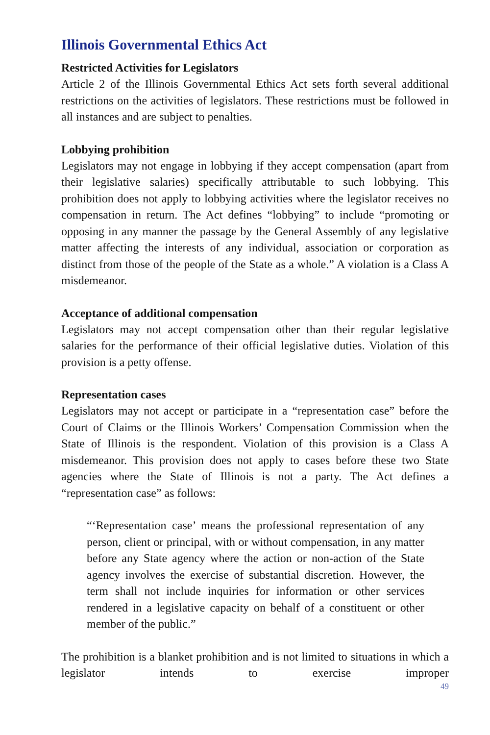Illinois Governmental Ethics Act
Restricted Activities for Legislators
Article 2 of the Illinois Governmental Ethics Act sets forth several additional restrictions on the activities of legislators. These restrictions must be followed in all instances and are subject to penalties.
Lobbying prohibition
Legislators may not engage in lobbying if they accept compensation (apart from their legislative salaries) specifically attributable to such lobbying. This prohibition does not apply to lobbying activities where the legislator receives no compensation in return. The Act defines “lobbying” to include “promoting or opposing in any manner the passage by the General Assembly of any legislative matter affecting the interests of any individual, association or corporation as distinct from those of the people of the State as a whole.” A violation is a Class A misdemeanor.
Acceptance of additional compensation
Legislators may not accept compensation other than their regular legislative salaries for the performance of their official legislative duties. Violation of this provision is a petty offense.
Representation cases
Legislators may not accept or participate in a “representation case” before the Court of Claims or the Illinois Workers’ Compensation Commission when the State of Illinois is the respondent. Violation of this provision is a Class A misdemeanor. This provision does not apply to cases before these two State agencies where the State of Illinois is not a party. The Act defines a “representation case” as follows:
“‘Representation case’ means the professional representation of any person, client or principal, with or without compensation, in any matter before any State agency where the action or non-action of the State agency involves the exercise of substantial discretion. However, the term shall not include inquiries for information or other services rendered in a legislative capacity on behalf of a constituent or other member of the public.”
The prohibition is a blanket prohibition and is not limited to situations in which a legislator intends to exercise improper
49